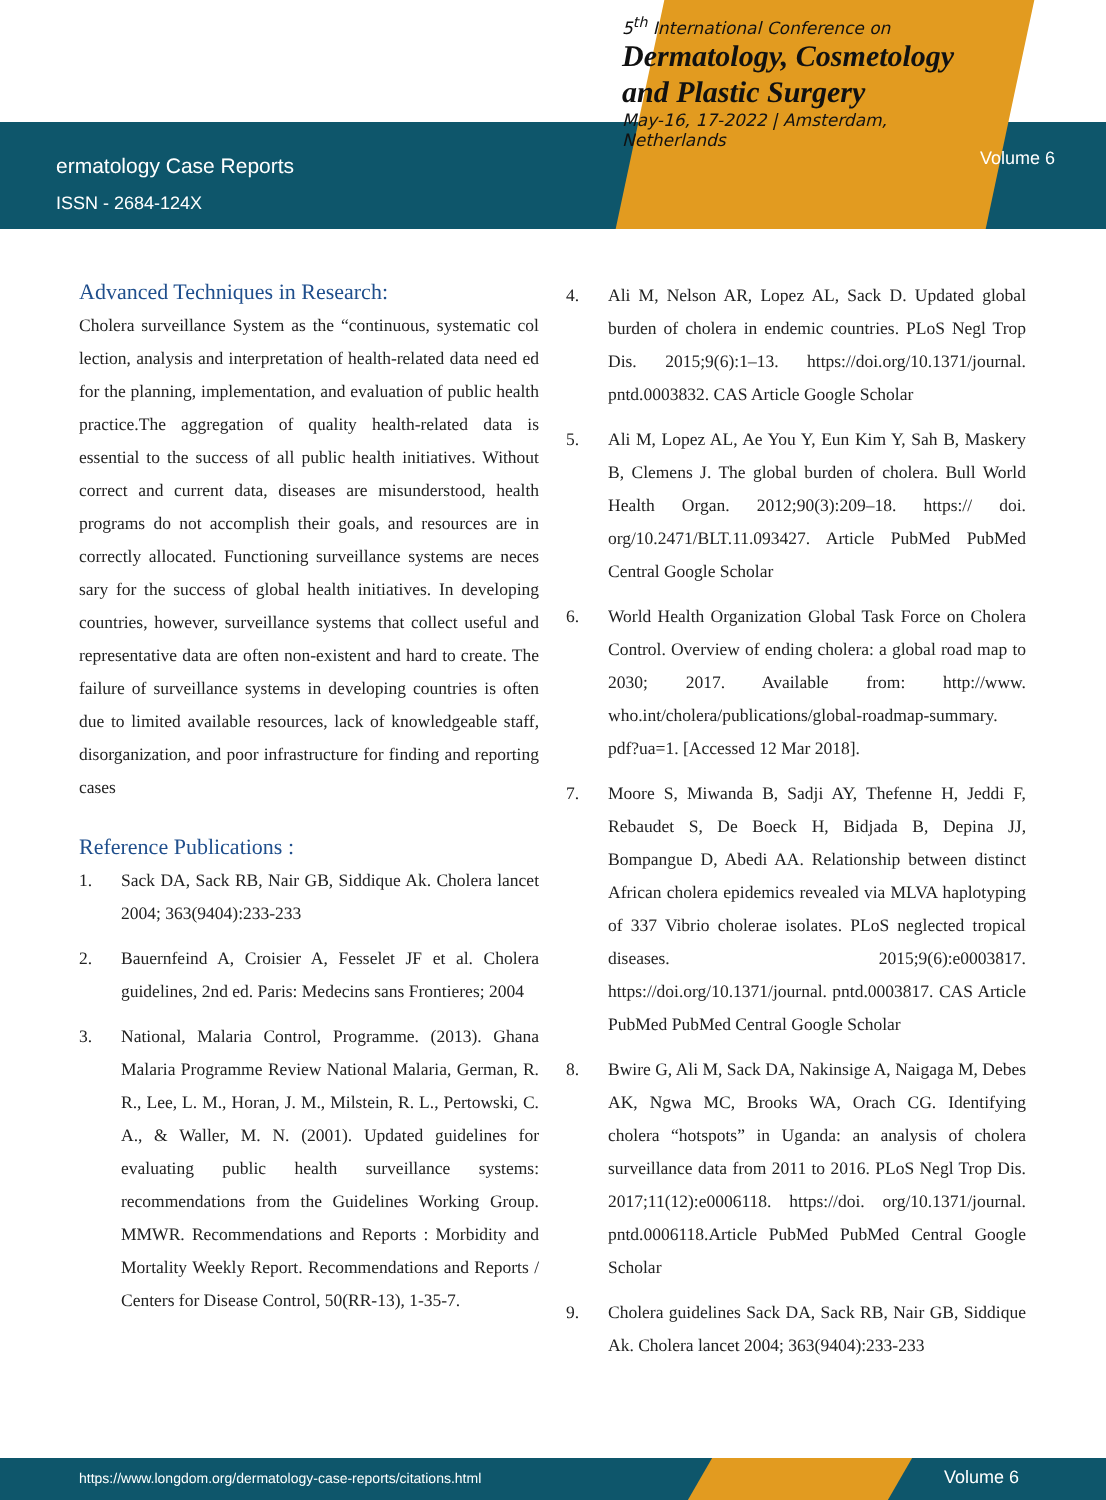ermatology Case Reports
ISSN - 2684-124X
5<sup>th</sup> International Conference on
Dermatology, Cosmetology and Plastic Surgery
May-16, 17-2022 | Amsterdam, Netherlands
Volume 6
Advanced Techniques in Research:
Cholera surveillance System as the “continuous, systematic col lection, analysis and interpretation of health-related data need ed for the planning, implementation, and evaluation of public health practice.The aggregation of quality health-related data is essential to the success of all public health initiatives. Without correct and current data, diseases are misunderstood, health programs do not accomplish their goals, and resources are in correctly allocated. Functioning surveillance systems are neces sary for the success of global health initiatives. In developing countries, however, surveillance systems that collect useful and representative data are often non-existent and hard to create. The failure of surveillance systems in developing countries is often due to limited available resources, lack of knowledgeable staff, disorganization, and poor infrastructure for finding and reporting cases
Reference Publications :
1. Sack DA, Sack RB, Nair GB, Siddique Ak. Cholera lancet 2004; 363(9404):233-233
2. Bauernfeind A, Croisier A, Fesselet JF et al. Cholera guidelines, 2nd ed. Paris: Medecins sans Frontieres; 2004
3. National, Malaria Control, Programme. (2013). Ghana Malaria Programme Review National Malaria, German, R. R., Lee, L. M., Horan, J. M., Milstein, R. L., Pertowski, C. A., & Waller, M. N. (2001). Updated guidelines for evaluating public health surveillance systems: recommendations from the Guidelines Working Group. MMWR. Recommendations and Reports : Morbidity and Mortality Weekly Report. Recommendations and Reports / Centers for Disease Control, 50(RR-13), 1-35-7.
4. Ali M, Nelson AR, Lopez AL, Sack D. Updated global burden of cholera in endemic countries. PLoS Negl Trop Dis. 2015;9(6):1–13. https://doi.org/10.1371/journal. pntd.0003832. CAS Article Google Scholar
5. Ali M, Lopez AL, Ae You Y, Eun Kim Y, Sah B, Maskery B, Clemens J. The global burden of cholera. Bull World Health Organ. 2012;90(3):209–18. https:// doi. org/10.2471/BLT.11.093427. Article PubMed PubMed Central Google Scholar
6. World Health Organization Global Task Force on Cholera Control. Overview of ending cholera: a global road map to 2030; 2017. Available from: http://www. who.int/cholera/publications/global-roadmap-summary. pdf?ua=1. [Accessed 12 Mar 2018].
7. Moore S, Miwanda B, Sadji AY, Thefenne H, Jeddi F, Rebaudet S, De Boeck H, Bidjada B, Depina JJ, Bompangue D, Abedi AA. Relationship between distinct African cholera epidemics revealed via MLVA haplotyping of 337 Vibrio cholerae isolates. PLoS neglected tropical diseases. 2015;9(6):e0003817. https://doi.org/10.1371/journal. pntd.0003817. CAS Article PubMed PubMed Central Google Scholar
8. Bwire G, Ali M, Sack DA, Nakinsige A, Naigaga M, Debes AK, Ngwa MC, Brooks WA, Orach CG. Identifying cholera “hotspots” in Uganda: an analysis of cholera surveillance data from 2011 to 2016. PLoS Negl Trop Dis. 2017;11(12):e0006118. https://doi. org/10.1371/journal. pntd.0006118.Article PubMed PubMed Central Google Scholar
9. Cholera guidelines Sack DA, Sack RB, Nair GB, Siddique Ak. Cholera lancet 2004; 363(9404):233-233
https://www.longdom.org/dermatology-case-reports/citations.html Volume 6